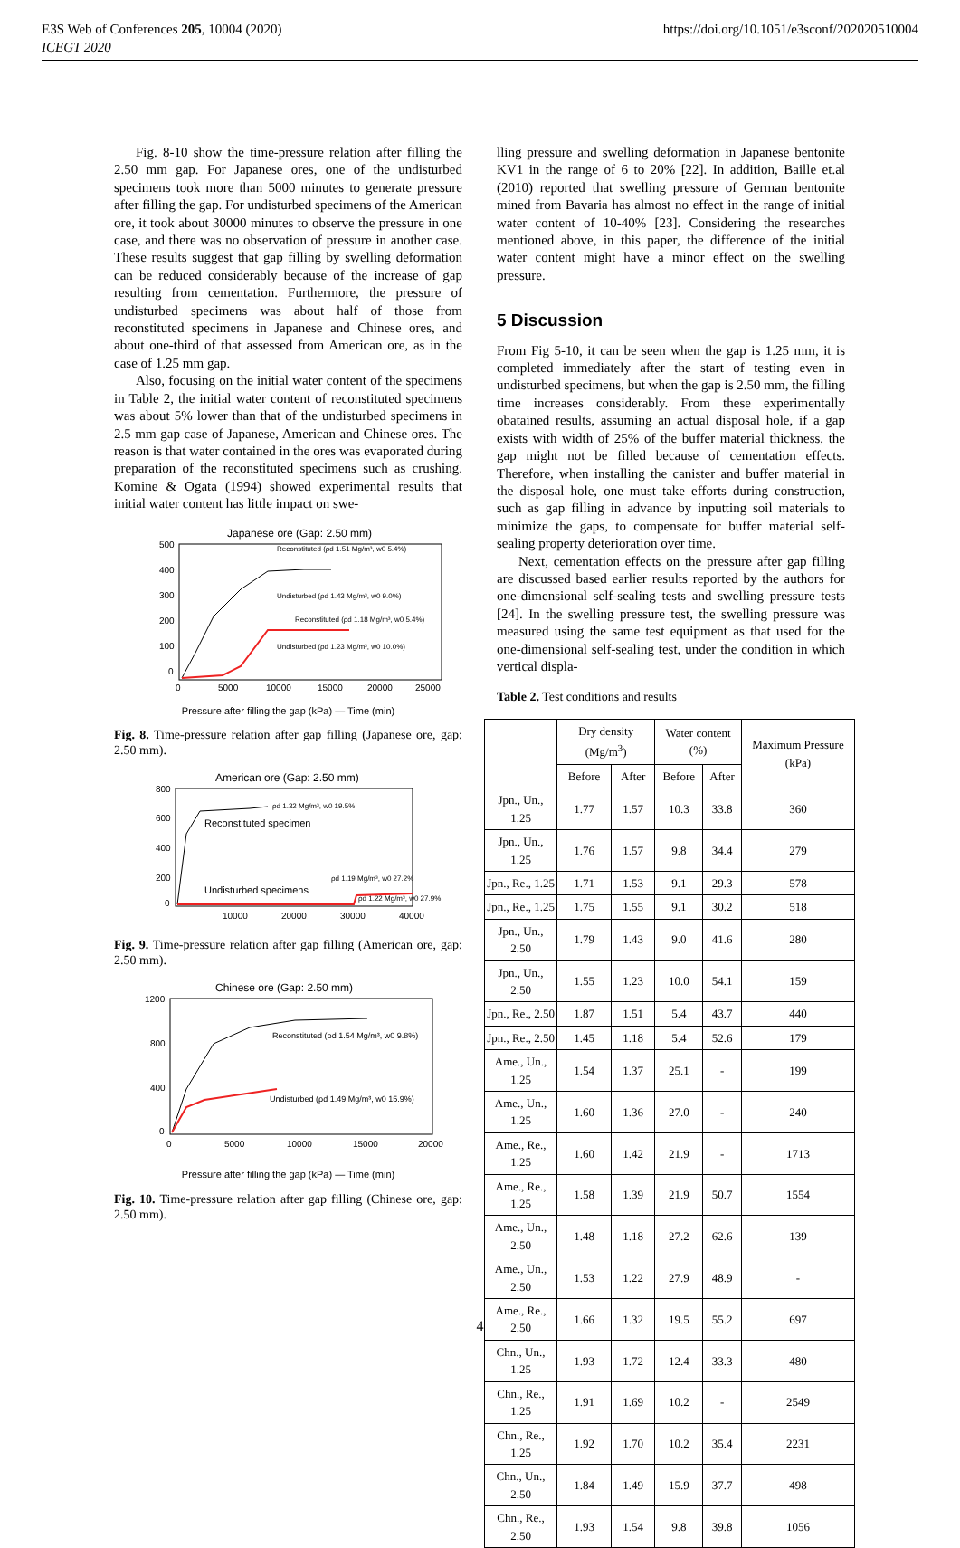E3S Web of Conferences 205, 10004 (2020)
ICEGT 2020
https://doi.org/10.1051/e3sconf/202020510004
Fig. 8-10 show the time-pressure relation after filling the 2.50 mm gap. For Japanese ores, one of the undisturbed specimens took more than 5000 minutes to generate pressure after filling the gap. For undisturbed specimens of the American ore, it took about 30000 minutes to observe the pressure in one case, and there was no observation of pressure in another case. These results suggest that gap filling by swelling deformation can be reduced considerably because of the increase of gap resulting from cementation. Furthermore, the pressure of undisturbed specimens was about half of those from reconstituted specimens in Japanese and Chinese ores, and about one-third of that assessed from American ore, as in the case of 1.25 mm gap.
Also, focusing on the initial water content of the specimens in Table 2, the initial water content of reconstituted specimens was about 5% lower than that of the undisturbed specimens in 2.5 mm gap case of Japanese, American and Chinese ores. The reason is that water contained in the ores was evaporated during preparation of the reconstituted specimens such as crushing. Komine & Ogata (1994) showed experimental results that initial water content has little impact on swe-
Japanese ore (Gap: 2.50 mm)
500
400
300
200
100
0
0
5000
10000
15000
20000
25000
Reconstituted (ρd 1.51 Mg/m³, w0 5.4%)
Undisturbed (ρd 1.43 Mg/m³, w0 9.0%)
Reconstituted (ρd 1.18 Mg/m³, w0 5.4%)
Undisturbed (ρd 1.23 Mg/m³, w0 10.0%)
Pressure after filling the gap (kPa) — Time (min)
Fig. 8. Time-pressure relation after gap filling (Japanese ore, gap: 2.50 mm).
American ore (Gap: 2.50 mm)
800
600
400
200
0
10000
20000
30000
40000
ρd 1.32 Mg/m³, w0 19.5%
Reconstituted specimen
Undisturbed specimens
ρd 1.19 Mg/m³, w0 27.2%
ρd 1.22 Mg/m³, w0 27.9%
Fig. 9. Time-pressure relation after gap filling (American ore, gap: 2.50 mm).
Chinese ore (Gap: 2.50 mm)
1200
800
400
0
0
5000
10000
15000
20000
Reconstituted (ρd 1.54 Mg/m³, w0 9.8%)
Undisturbed (ρd 1.49 Mg/m³, w0 15.9%)
Pressure after filling the gap (kPa) — Time (min)
Fig. 10. Time-pressure relation after gap filling (Chinese ore, gap: 2.50 mm).
lling pressure and swelling deformation in Japanese bentonite KV1 in the range of 6 to 20% [22]. In addition, Baille et.al (2010) reported that swelling pressure of German bentonite mined from Bavaria has almost no effect in the range of initial water content of 10-40% [23]. Considering the researches mentioned above, in this paper, the difference of the initial water content might have a minor effect on the swelling pressure.
5 Discussion
From Fig 5-10, it can be seen when the gap is 1.25 mm, it is completed immediately after the start of testing even in undisturbed specimens, but when the gap is 2.50 mm, the filling time increases considerably. From these experimentally obatained results, assuming an actual disposal hole, if a gap exists with width of 25% of the buffer material thickness, the gap might not be filled because of cementation effects. Therefore, when installing the canister and buffer material in the disposal hole, one must take efforts during construction, such as gap filling in advance by inputting soil materials to minimize the gaps, to compensate for buffer material self-sealing property deterioration over time.
Next, cementation effects on the pressure after gap filling are discussed based earlier results reported by the authors for one-dimensional self-sealing tests and swelling pressure tests [24]. In the swelling pressure test, the swelling pressure was measured using the same test equipment as that used for the one-dimensional self-sealing test, under the condition in which vertical displa-
Table 2. Test conditions and results
| | Dry density (Mg/m<sup>3</sup>) | | Water content (%) | | Maximum Pressure (kPa) |
| --- | --- | --- | --- | --- | --- |
| | Before | After | Before | After | |
| Jpn., Un., 1.25 | 1.77 | 1.57 | 10.3 | 33.8 | 360 |
| Jpn., Un., 1.25 | 1.76 | 1.57 | 9.8 | 34.4 | 279 |
| Jpn., Re., 1.25 | 1.71 | 1.53 | 9.1 | 29.3 | 578 |
| Jpn., Re., 1.25 | 1.75 | 1.55 | 9.1 | 30.2 | 518 |
| Jpn., Un., 2.50 | 1.79 | 1.43 | 9.0 | 41.6 | 280 |
| Jpn., Un., 2.50 | 1.55 | 1.23 | 10.0 | 54.1 | 159 |
| Jpn., Re., 2.50 | 1.87 | 1.51 | 5.4 | 43.7 | 440 |
| Jpn., Re., 2.50 | 1.45 | 1.18 | 5.4 | 52.6 | 179 |
| Ame., Un., 1.25 | 1.54 | 1.37 | 25.1 | - | 199 |
| Ame., Un., 1.25 | 1.60 | 1.36 | 27.0 | - | 240 |
| Ame., Re., 1.25 | 1.60 | 1.42 | 21.9 | - | 1713 |
| Ame., Re., 1.25 | 1.58 | 1.39 | 21.9 | 50.7 | 1554 |
| Ame., Un., 2.50 | 1.48 | 1.18 | 27.2 | 62.6 | 139 |
| Ame., Un., 2.50 | 1.53 | 1.22 | 27.9 | 48.9 | - |
| Ame., Re., 2.50 | 1.66 | 1.32 | 19.5 | 55.2 | 697 |
| Chn., Un., 1.25 | 1.93 | 1.72 | 12.4 | 33.3 | 480 |
| Chn., Re., 1.25 | 1.91 | 1.69 | 10.2 | - | 2549 |
| Chn., Re., 1.25 | 1.92 | 1.70 | 10.2 | 35.4 | 2231 |
| Chn., Un., 2.50 | 1.84 | 1.49 | 15.9 | 37.7 | 498 |
| Chn., Re., 2.50 | 1.93 | 1.54 | 9.8 | 39.8 | 1056 |
4